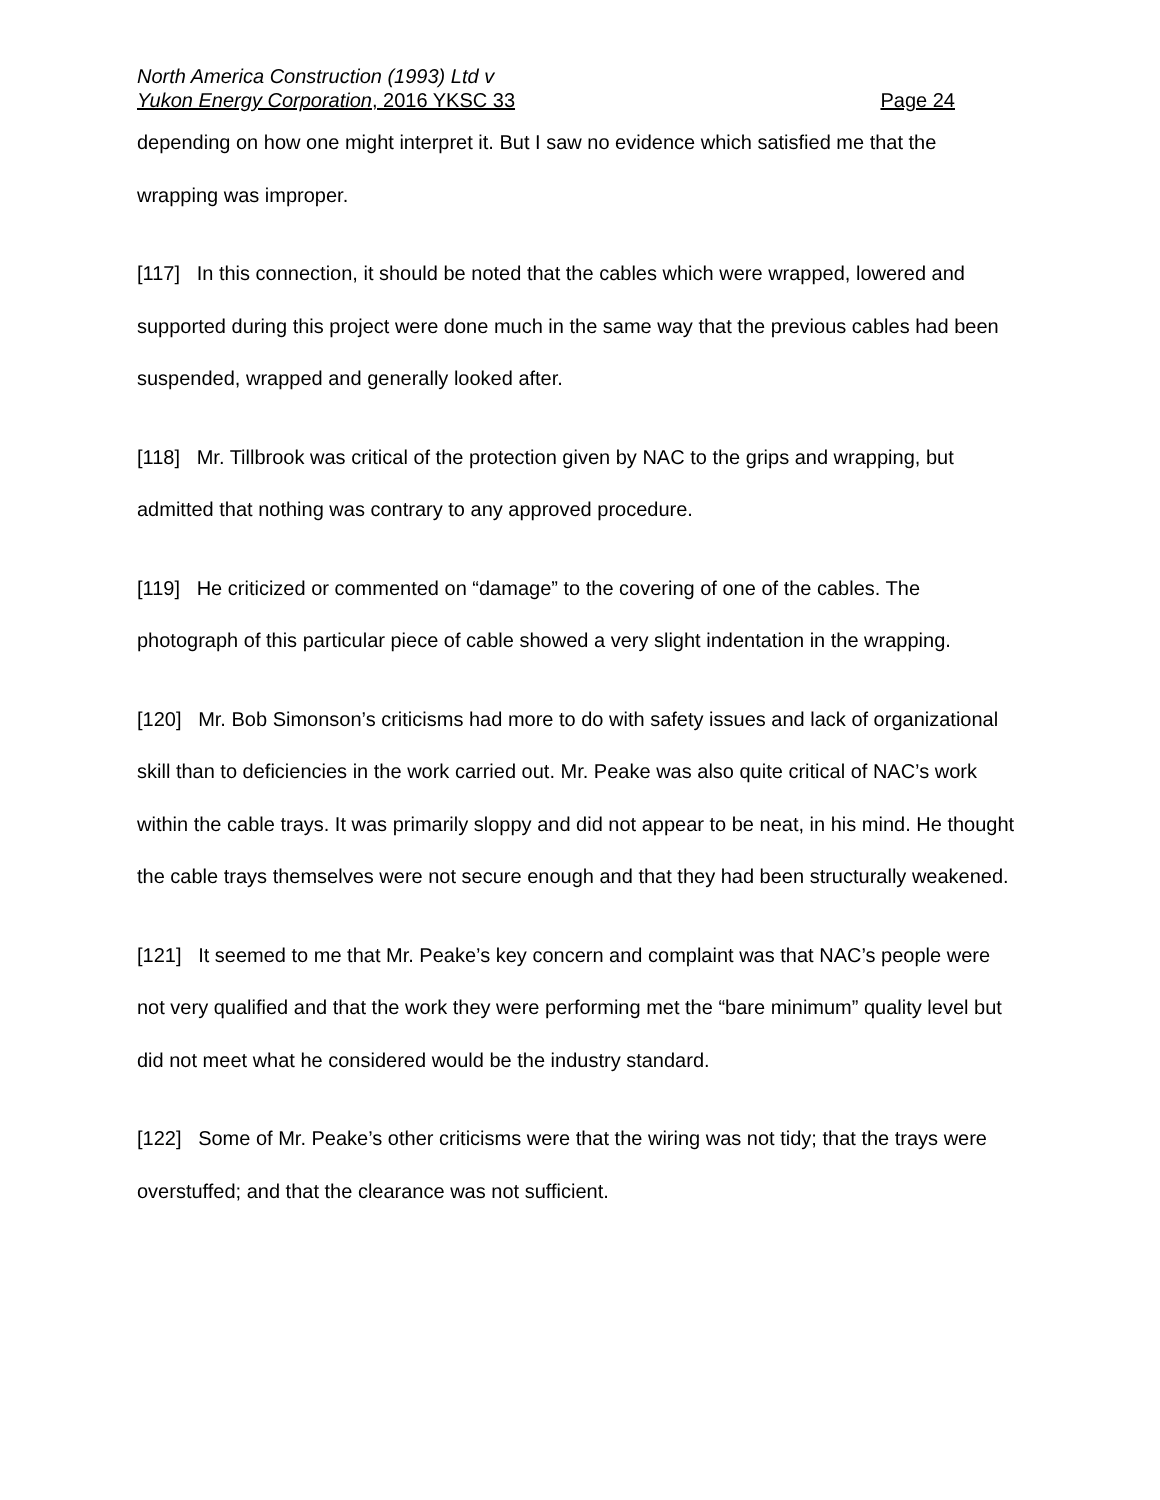North America Construction (1993) Ltd v
Yukon Energy Corporation, 2016 YKSC 33 Page 24
depending on how one might interpret it. But I saw no evidence which satisfied me that the wrapping was improper.
[117] In this connection, it should be noted that the cables which were wrapped, lowered and supported during this project were done much in the same way that the previous cables had been suspended, wrapped and generally looked after.
[118] Mr. Tillbrook was critical of the protection given by NAC to the grips and wrapping, but admitted that nothing was contrary to any approved procedure.
[119] He criticized or commented on “damage” to the covering of one of the cables. The photograph of this particular piece of cable showed a very slight indentation in the wrapping.
[120] Mr. Bob Simonson’s criticisms had more to do with safety issues and lack of organizational skill than to deficiencies in the work carried out. Mr. Peake was also quite critical of NAC’s work within the cable trays. It was primarily sloppy and did not appear to be neat, in his mind. He thought the cable trays themselves were not secure enough and that they had been structurally weakened.
[121] It seemed to me that Mr. Peake’s key concern and complaint was that NAC’s people were not very qualified and that the work they were performing met the “bare minimum” quality level but did not meet what he considered would be the industry standard.
[122] Some of Mr. Peake’s other criticisms were that the wiring was not tidy; that the trays were overstuffed; and that the clearance was not sufficient.